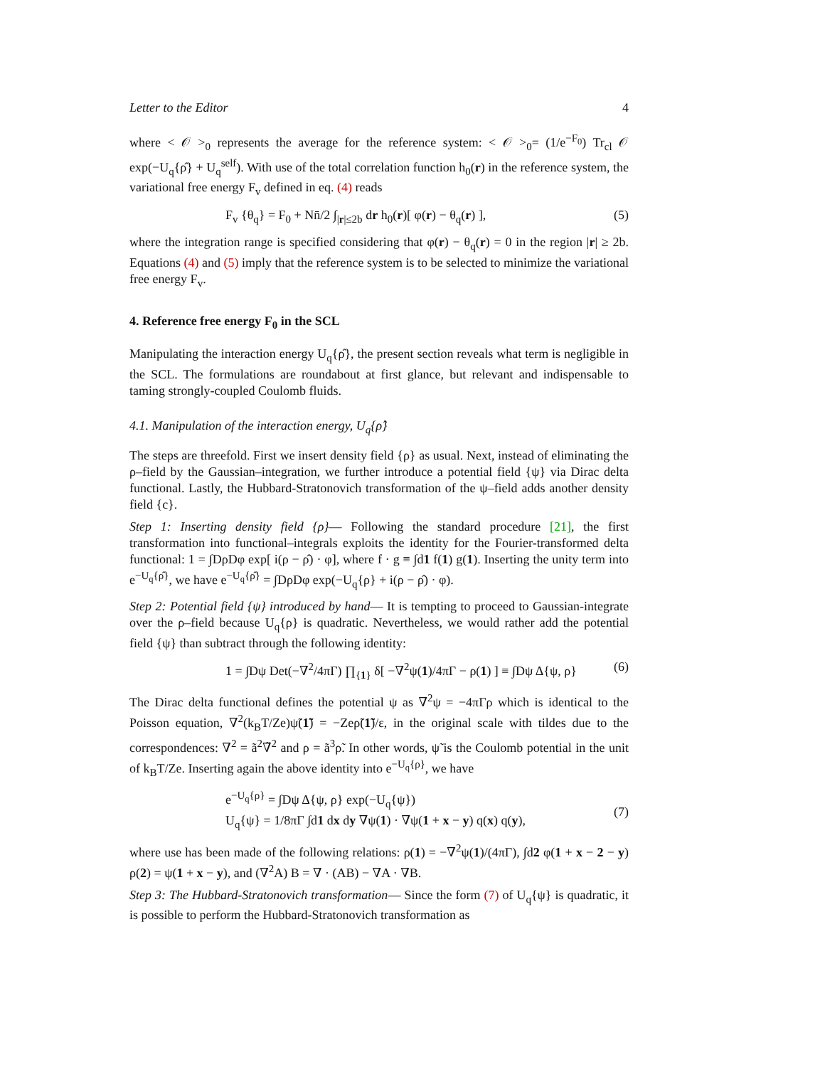Letter to the Editor 4
where < 𝒪 ><sub>0</sub> represents the average for the reference system: < 𝒪 ><sub>0</sub>= (1/e<sup>−F<sub>0</sub></sup>) Tr<sub>cl</sub> 𝒪 exp(−U<sub>q</sub>{ρ̂} + U<sub>q</sub><sup>self</sup>). With use of the total correlation function h<sub>0</sub>(r) in the reference system, the variational free energy F<sub>v</sub> defined in eq. (4) reads
F<sub>v</sub> {θ<sub>q</sub>} = F<sub>0</sub> + Nn̄/2 ∫<sub>|r|≤2b</sub> dr h<sub>0</sub>(r)[ φ(r) − θ<sub>q</sub>(r) ], (5)
where the integration range is specified considering that φ(r) − θ<sub>q</sub>(r) = 0 in the region |r| ≥ 2b. Equations (4) and (5) imply that the reference system is to be selected to minimize the variational free energy F<sub>v</sub>.
4. Reference free energy F<sub>0</sub> in the SCL
Manipulating the interaction energy U<sub>q</sub>{ρ̂}, the present section reveals what term is negligible in the SCL. The formulations are roundabout at first glance, but relevant and indispensable to taming strongly-coupled Coulomb fluids.
4.1. Manipulation of the interaction energy, U<sub>q</sub>{ρ̂}
The steps are threefold. First we insert density field {ρ} as usual. Next, instead of eliminating the ρ–field by the Gaussian–integration, we further introduce a potential field {ψ} via Dirac delta functional. Lastly, the Hubbard-Stratonovich transformation of the ψ–field adds another density field {c}.
Step 1: Inserting density field {ρ}— Following the standard procedure [21], the first transformation into functional–integrals exploits the identity for the Fourier-transformed delta functional: 1 = ∫DρDφ exp[ i(ρ − ρ̂) · φ], where f · g ≡ ∫d1 f(1) g(1). Inserting the unity term into e<sup>−U<sub>q</sub>{ρ̂}</sup>, we have e<sup>−U<sub>q</sub>{ρ̂}</sup> = ∫DρDφ exp(−U<sub>q</sub>{ρ} + i(ρ − ρ̂) · φ).
Step 2: Potential field {ψ} introduced by hand— It is tempting to proceed to Gaussian-integrate over the ρ–field because U<sub>q</sub>{ρ} is quadratic. Nevertheless, we would rather add the potential field {ψ} than subtract through the following identity:
1 = ∫Dψ Det(−∇<sup>2</sup>/4πΓ) ∏<sub>{1}</sub> δ[ −∇<sup>2</sup>ψ(1)/4πΓ − ρ(1) ] ≡ ∫Dψ Δ{ψ, ρ} (6)
The Dirac delta functional defines the potential ψ as ∇<sup>2</sup>ψ = −4πΓρ which is identical to the Poisson equation, ∇<sup>2</sup>(k<sub>B</sub>T/Ze)ψ̃(1̃) = −Zeρ̃(1̃)/ε, in the original scale with tildes due to the correspondences: ∇<sup>2</sup> = ã<sup>2</sup>∇̃<sup>2</sup> and ρ = ã<sup>3</sup>ρ̃. In other words, ψ̃ is the Coulomb potential in the unit of k<sub>B</sub>T/Ze. Inserting again the above identity into e<sup>−U<sub>q</sub>{ρ}</sup>, we have
e<sup>−U<sub>q</sub>{ρ}</sup> = ∫Dψ Δ{ψ, ρ} exp(−U<sub>q</sub>{ψ})
U<sub>q</sub>{ψ} = 1/8πΓ ∫d1 dx dy ∇ψ(1) · ∇ψ(1 + x − y) q(x) q(y),
(7)
where use has been made of the following relations: ρ(1) = −∇<sup>2</sup>ψ(1)/(4πΓ), ∫d2 φ(1 + x − 2 − y) ρ(2) = ψ(1 + x − y), and (∇<sup>2</sup>A) B = ∇ · (AB) − ∇A · ∇B.
Step 3: The Hubbard-Stratonovich transformation— Since the form (7) of U<sub>q</sub>{ψ} is quadratic, it is possible to perform the Hubbard-Stratonovich transformation as